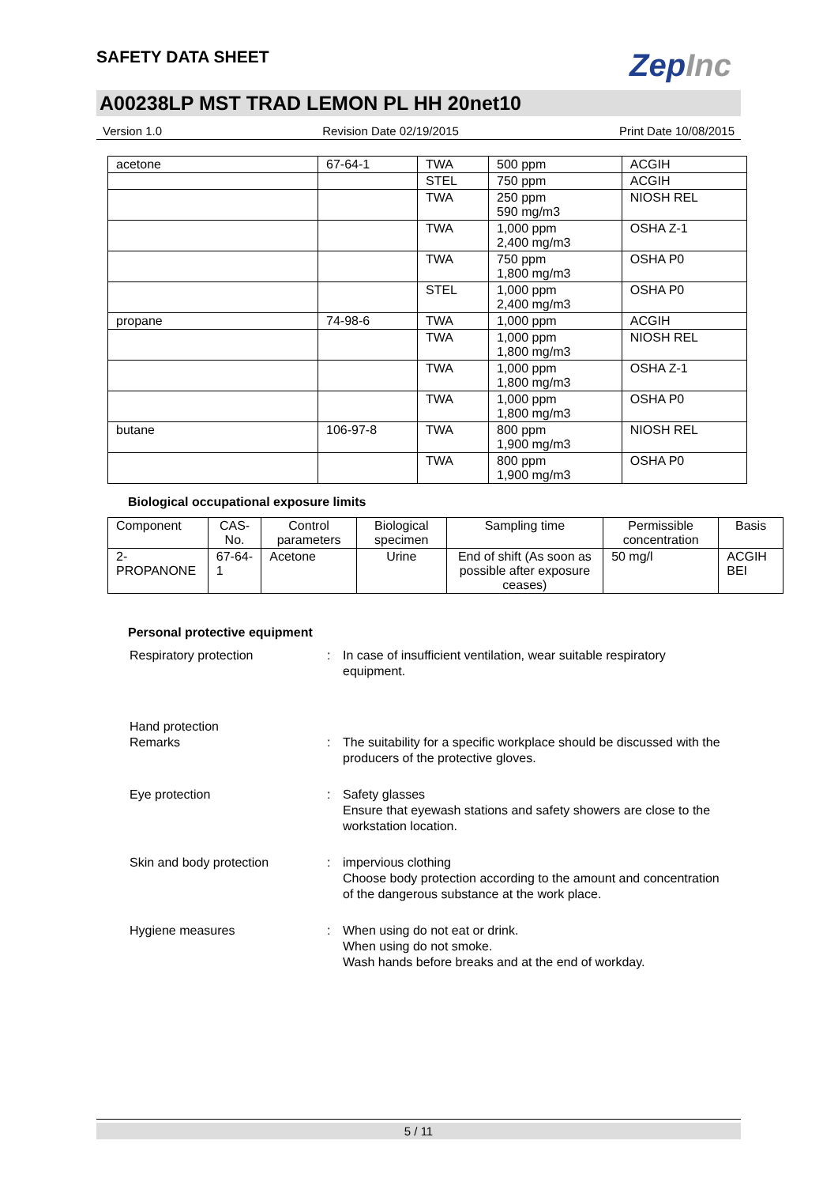SAFETY DATA SHEET
ZepInc
A00238LP MST TRAD LEMON PL HH 20net10
Version 1.0 Revision Date 02/19/2015 Print Date 10/08/2015
| acetone | 67-64-1 | TWA | 500 ppm | ACGIH |
| | | STEL | 750 ppm | ACGIH |
| | | TWA | 250 ppm 590 mg/m3 | NIOSH REL |
| | | TWA | 1,000 ppm 2,400 mg/m3 | OSHA Z-1 |
| | | TWA | 750 ppm 1,800 mg/m3 | OSHA P0 |
| | | STEL | 1,000 ppm 2,400 mg/m3 | OSHA P0 |
| propane | 74-98-6 | TWA | 1,000 ppm | ACGIH |
| | | TWA | 1,000 ppm 1,800 mg/m3 | NIOSH REL |
| | | TWA | 1,000 ppm 1,800 mg/m3 | OSHA Z-1 |
| | | TWA | 1,000 ppm 1,800 mg/m3 | OSHA P0 |
| butane | 106-97-8 | TWA | 800 ppm 1,900 mg/m3 | NIOSH REL |
| | | TWA | 800 ppm 1,900 mg/m3 | OSHA P0 |
Biological occupational exposure limits
| Component | CAS-No. | Control parameters | Biological specimen | Sampling time | Permissible concentration | Basis |
| --- | --- | --- | --- | --- | --- | --- |
| 2-PROPANONE | 67-64-1 | Acetone | Urine | End of shift (As soon as possible after exposure ceases) | 50 mg/l | ACGIH BEI |
Personal protective equipment
Respiratory protection : In case of insufficient ventilation, wear suitable respiratory equipment.
Hand protection
Remarks : The suitability for a specific workplace should be discussed with the producers of the protective gloves.
Eye protection : Safety glasses
Ensure that eyewash stations and safety showers are close to the workstation location.
Skin and body protection : impervious clothing
Choose body protection according to the amount and concentration of the dangerous substance at the work place.
Hygiene measures : When using do not eat or drink.
When using do not smoke.
Wash hands before breaks and at the end of workday.
5 / 11